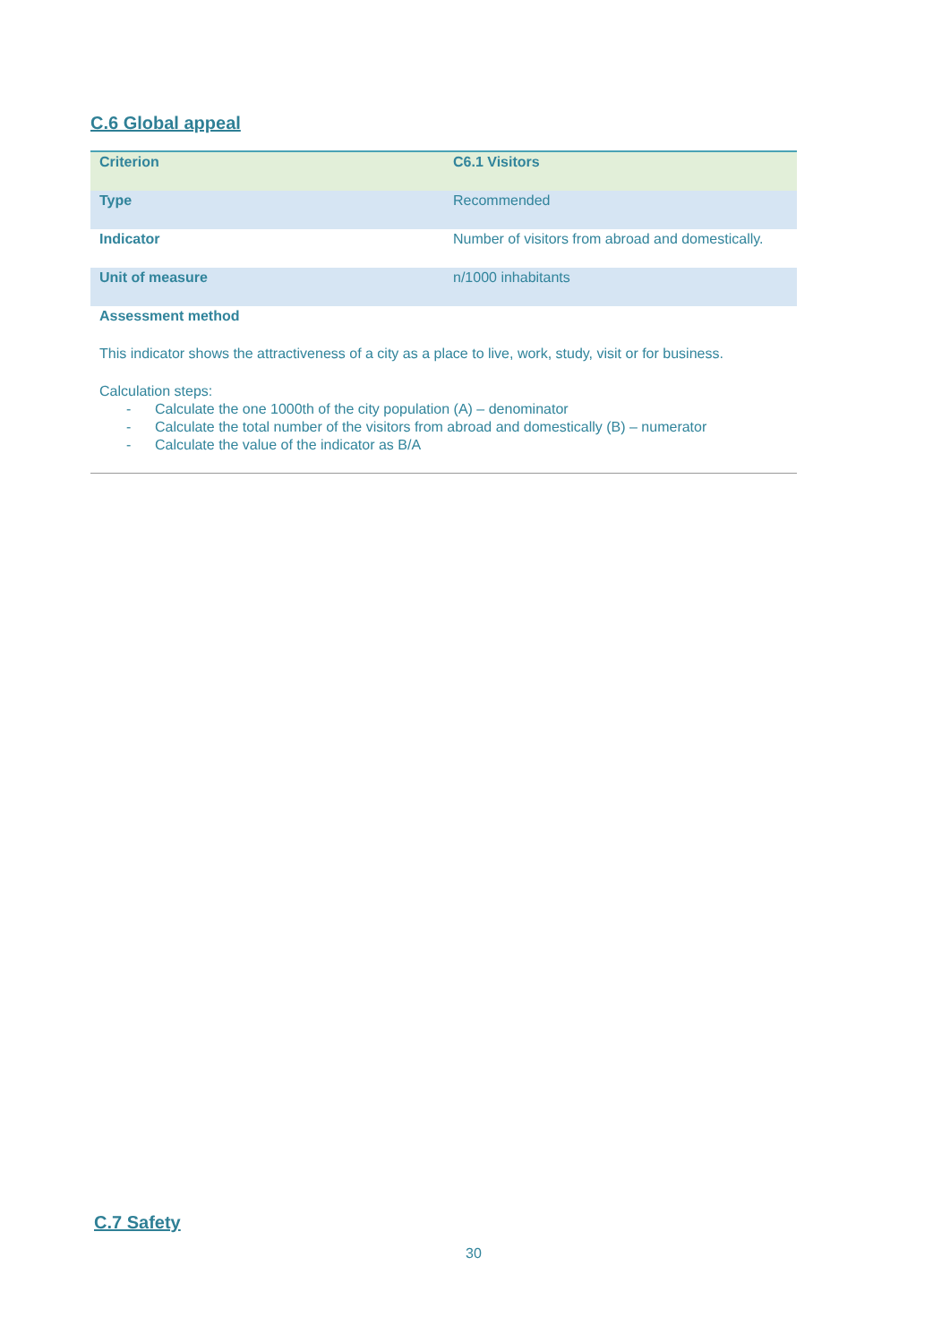C.6 Global appeal
| Criterion | C6.1 Visitors |
| Type | Recommended |
| Indicator | Number of visitors from abroad and domestically. |
| Unit of measure | n/1000 inhabitants |
Assessment method
This indicator shows the attractiveness of a city as a place to live, work, study, visit or for business.
Calculation steps:
- Calculate the one 1000th of the city population (A) – denominator
- Calculate the total number of the visitors from abroad and domestically (B) – numerator
- Calculate the value of the indicator as B/A
C.7 Safety
30